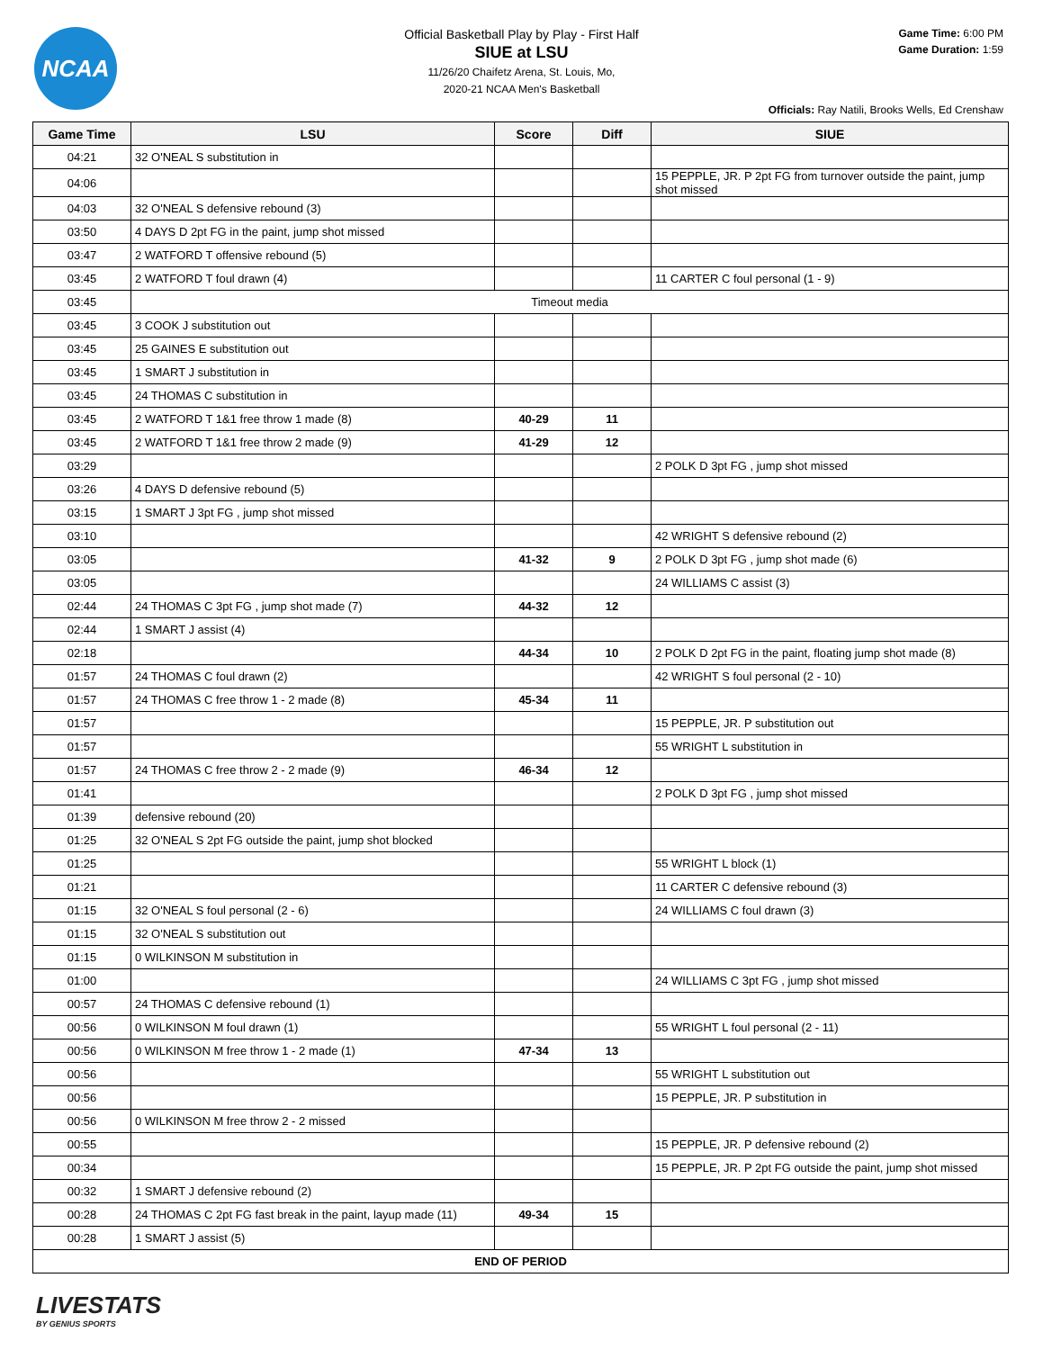NCAA
Game Time: 6:00 PM
Game Duration: 1:59
Official Basketball Play by Play - First Half
SIUE at LSU
11/26/20 Chaifetz Arena, St. Louis, Mo,
2020-21 NCAA Men's Basketball
Officials: Ray Natili, Brooks Wells, Ed Crenshaw
| Game Time | LSU | Score | Diff | SIUE |
| --- | --- | --- | --- | --- |
| 04:21 | 32 O'NEAL S substitution in | | | |
| 04:06 | | | | 15 PEPPLE, JR. P 2pt FG from turnover outside the paint, jump shot missed |
| 04:03 | 32 O'NEAL S defensive rebound (3) | | | |
| 03:50 | 4 DAYS D 2pt FG in the paint, jump shot missed | | | |
| 03:47 | 2 WATFORD T offensive rebound (5) | | | |
| 03:45 | 2 WATFORD T foul drawn (4) | | | 11 CARTER C foul personal (1 - 9) |
| 03:45 | Timeout media | | | |
| 03:45 | 3 COOK J substitution out | | | |
| 03:45 | 25 GAINES E substitution out | | | |
| 03:45 | 1 SMART J substitution in | | | |
| 03:45 | 24 THOMAS C substitution in | | | |
| 03:45 | 2 WATFORD T 1&1 free throw 1 made (8) | 40-29 | 11 | |
| 03:45 | 2 WATFORD T 1&1 free throw 2 made (9) | 41-29 | 12 | |
| 03:29 | | | | 2 POLK D 3pt FG , jump shot missed |
| 03:26 | 4 DAYS D defensive rebound (5) | | | |
| 03:15 | 1 SMART J 3pt FG , jump shot missed | | | |
| 03:10 | | | | 42 WRIGHT S defensive rebound (2) |
| 03:05 | | 41-32 | 9 | 2 POLK D 3pt FG , jump shot made (6) |
| 03:05 | | | | 24 WILLIAMS C assist (3) |
| 02:44 | 24 THOMAS C 3pt FG , jump shot made (7) | 44-32 | 12 | |
| 02:44 | 1 SMART J assist (4) | | | |
| 02:18 | | 44-34 | 10 | 2 POLK D 2pt FG in the paint, floating jump shot made (8) |
| 01:57 | 24 THOMAS C foul drawn (2) | | | 42 WRIGHT S foul personal (2 - 10) |
| 01:57 | 24 THOMAS C free throw 1 - 2 made (8) | 45-34 | 11 | |
| 01:57 | | | | 15 PEPPLE, JR. P substitution out |
| 01:57 | | | | 55 WRIGHT L substitution in |
| 01:57 | 24 THOMAS C free throw 2 - 2 made (9) | 46-34 | 12 | |
| 01:41 | | | | 2 POLK D 3pt FG , jump shot missed |
| 01:39 | defensive rebound (20) | | | |
| 01:25 | 32 O'NEAL S 2pt FG outside the paint, jump shot blocked | | | |
| 01:25 | | | | 55 WRIGHT L block (1) |
| 01:21 | | | | 11 CARTER C defensive rebound (3) |
| 01:15 | 32 O'NEAL S foul personal (2 - 6) | | | 24 WILLIAMS C foul drawn (3) |
| 01:15 | 32 O'NEAL S substitution out | | | |
| 01:15 | 0 WILKINSON M substitution in | | | |
| 01:00 | | | | 24 WILLIAMS C 3pt FG , jump shot missed |
| 00:57 | 24 THOMAS C defensive rebound (1) | | | |
| 00:56 | 0 WILKINSON M foul drawn (1) | | | 55 WRIGHT L foul personal (2 - 11) |
| 00:56 | 0 WILKINSON M free throw 1 - 2 made (1) | 47-34 | 13 | |
| 00:56 | | | | 55 WRIGHT L substitution out |
| 00:56 | | | | 15 PEPPLE, JR. P substitution in |
| 00:56 | 0 WILKINSON M free throw 2 - 2 missed | | | |
| 00:55 | | | | 15 PEPPLE, JR. P defensive rebound (2) |
| 00:34 | | | | 15 PEPPLE, JR. P 2pt FG outside the paint, jump shot missed |
| 00:32 | 1 SMART J defensive rebound (2) | | | |
| 00:28 | 24 THOMAS C 2pt FG fast break in the paint, layup made (11) | 49-34 | 15 | |
| 00:28 | 1 SMART J assist (5) | | | |
| END OF PERIOD | | | | |
LIVESTATS
BY GENIUS SPORTS